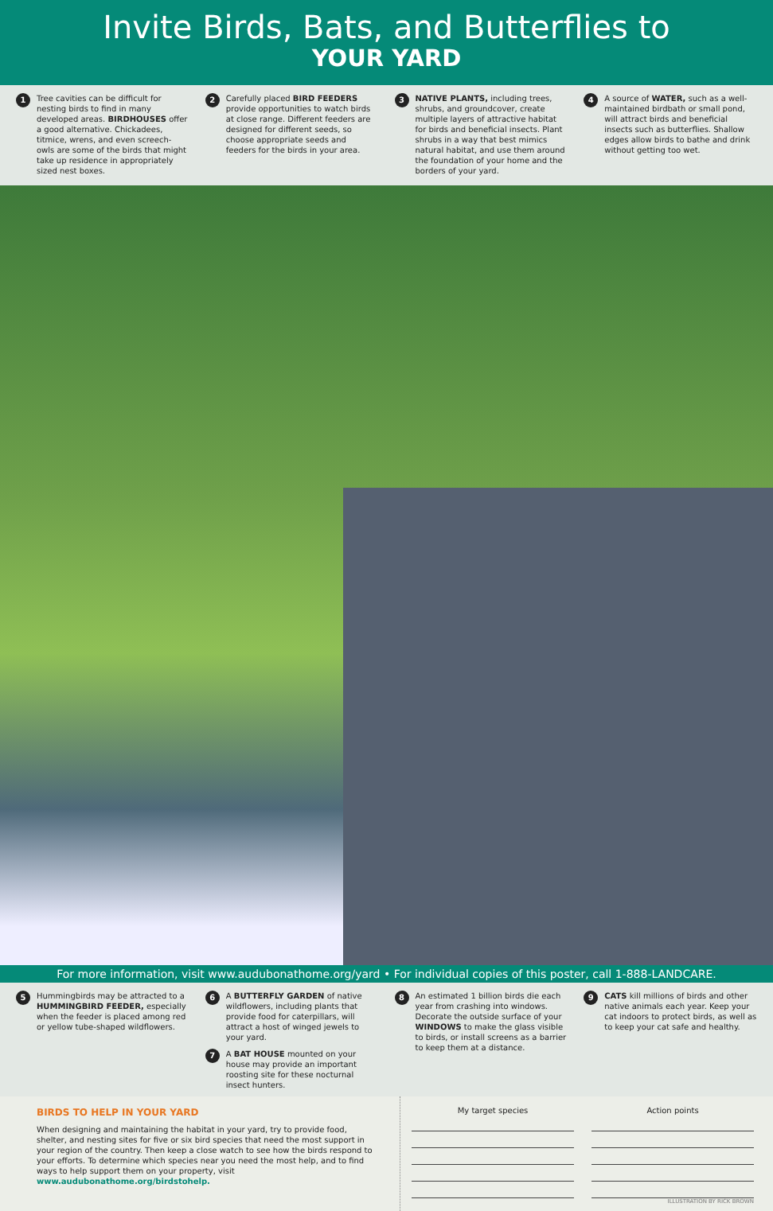Invite Birds, Bats, and Butterflies to
YOUR YARD
1 Tree cavities can be difficult for nesting birds to find in many developed areas. BIRDHOUSES offer a good alternative. Chickadees, titmice, wrens, and even screech-owls are some of the birds that might take up residence in appropriately sized nest boxes.
2 Carefully placed BIRD FEEDERS provide opportunities to watch birds at close range. Different feeders are designed for different seeds, so choose appropriate seeds and feeders for the birds in your area.
3 NATIVE PLANTS, including trees, shrubs, and groundcover, create multiple layers of attractive habitat for birds and beneficial insects. Plant shrubs in a way that best mimics natural habitat, and use them around the foundation of your home and the borders of your yard.
4 A source of WATER, such as a well-maintained birdbath or small pond, will attract birds and beneficial insects such as butterflies. Shallow edges allow birds to bathe and drink without getting too wet.
For more information, visit www.audubonathome.org/yard • For individual copies of this poster, call 1-888-LANDCARE.
5 Hummingbirds may be attracted to a HUMMINGBIRD FEEDER, especially when the feeder is placed among red or yellow tube-shaped wildflowers.
6 A BUTTERFLY GARDEN of native wildflowers, including plants that provide food for caterpillars, will attract a host of winged jewels to your yard.
7 A BAT HOUSE mounted on your house may provide an important roosting site for these nocturnal insect hunters.
8 An estimated 1 billion birds die each year from crashing into windows. Decorate the outside surface of your WINDOWS to make the glass visible to birds, or install screens as a barrier to keep them at a distance.
9 CATS kill millions of birds and other native animals each year. Keep your cat indoors to protect birds, as well as to keep your cat safe and healthy.
BIRDS TO HELP IN YOUR YARD
When designing and maintaining the habitat in your yard, try to provide food, shelter, and nesting sites for five or six bird species that need the most support in your region of the country. Then keep a close watch to see how the birds respond to your efforts. To determine which species near you need the most help, and to find ways to help support them on your property, visit www.audubonathome.org/birdstohelp.
My target species Action points
ILLUSTRATION BY RICK BROWN